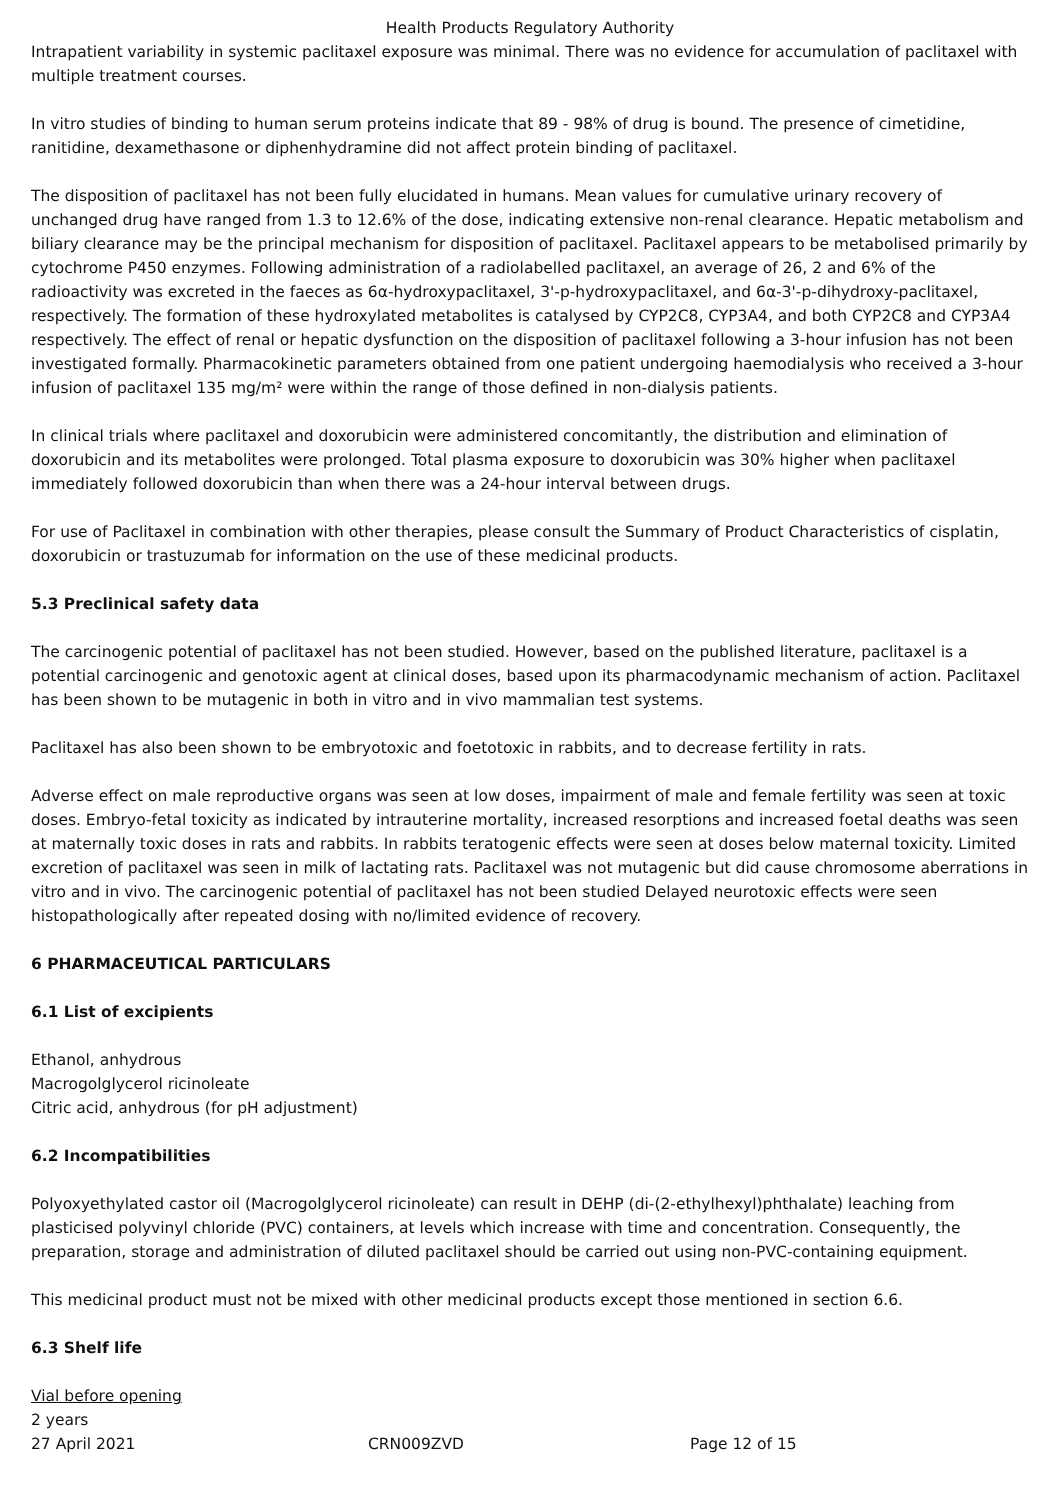Health Products Regulatory Authority
Intrapatient variability in systemic paclitaxel exposure was minimal. There was no evidence for accumulation of paclitaxel with multiple treatment courses.
In vitro studies of binding to human serum proteins indicate that 89 - 98% of drug is bound. The presence of cimetidine, ranitidine, dexamethasone or diphenhydramine did not affect protein binding of paclitaxel.
The disposition of paclitaxel has not been fully elucidated in humans. Mean values for cumulative urinary recovery of unchanged drug have ranged from 1.3 to 12.6% of the dose, indicating extensive non-renal clearance. Hepatic metabolism and biliary clearance may be the principal mechanism for disposition of paclitaxel. Paclitaxel appears to be metabolised primarily by cytochrome P450 enzymes. Following administration of a radiolabelled paclitaxel, an average of 26, 2 and 6% of the radioactivity was excreted in the faeces as 6α-hydroxypaclitaxel, 3'-p-hydroxypaclitaxel, and 6α-3'-p-dihydroxy-paclitaxel, respectively. The formation of these hydroxylated metabolites is catalysed by CYP2C8, CYP3A4, and both CYP2C8 and CYP3A4 respectively. The effect of renal or hepatic dysfunction on the disposition of paclitaxel following a 3-hour infusion has not been investigated formally. Pharmacokinetic parameters obtained from one patient undergoing haemodialysis who received a 3-hour infusion of paclitaxel 135 mg/m² were within the range of those defined in non-dialysis patients.
In clinical trials where paclitaxel and doxorubicin were administered concomitantly, the distribution and elimination of doxorubicin and its metabolites were prolonged. Total plasma exposure to doxorubicin was 30% higher when paclitaxel immediately followed doxorubicin than when there was a 24-hour interval between drugs.
For use of Paclitaxel in combination with other therapies, please consult the Summary of Product Characteristics of cisplatin, doxorubicin or trastuzumab for information on the use of these medicinal products.
5.3 Preclinical safety data
The carcinogenic potential of paclitaxel has not been studied. However, based on the published literature, paclitaxel is a potential carcinogenic and genotoxic agent at clinical doses, based upon its pharmacodynamic mechanism of action. Paclitaxel has been shown to be mutagenic in both in vitro and in vivo mammalian test systems.
Paclitaxel has also been shown to be embryotoxic and foetotoxic in rabbits, and to decrease fertility in rats.
Adverse effect on male reproductive organs was seen at low doses, impairment of male and female fertility was seen at toxic doses. Embryo-fetal toxicity as indicated by intrauterine mortality, increased resorptions and increased foetal deaths was seen at maternally toxic doses in rats and rabbits. In rabbits teratogenic effects were seen at doses below maternal toxicity. Limited excretion of paclitaxel was seen in milk of lactating rats. Paclitaxel was not mutagenic but did cause chromosome aberrations in vitro and in vivo. The carcinogenic potential of paclitaxel has not been studied Delayed neurotoxic effects were seen histopathologically after repeated dosing with no/limited evidence of recovery.
6 PHARMACEUTICAL PARTICULARS
6.1 List of excipients
Ethanol, anhydrous
Macrogolglycerol ricinoleate
Citric acid, anhydrous (for pH adjustment)
6.2 Incompatibilities
Polyoxyethylated castor oil (Macrogolglycerol ricinoleate) can result in DEHP (di-(2-ethylhexyl)phthalate) leaching from plasticised polyvinyl chloride (PVC) containers, at levels which increase with time and concentration. Consequently, the preparation, storage and administration of diluted paclitaxel should be carried out using non-PVC-containing equipment.
This medicinal product must not be mixed with other medicinal products except those mentioned in section 6.6.
6.3 Shelf life
Vial before opening
2 years
27 April 2021 CRN009ZVD Page 12 of 15